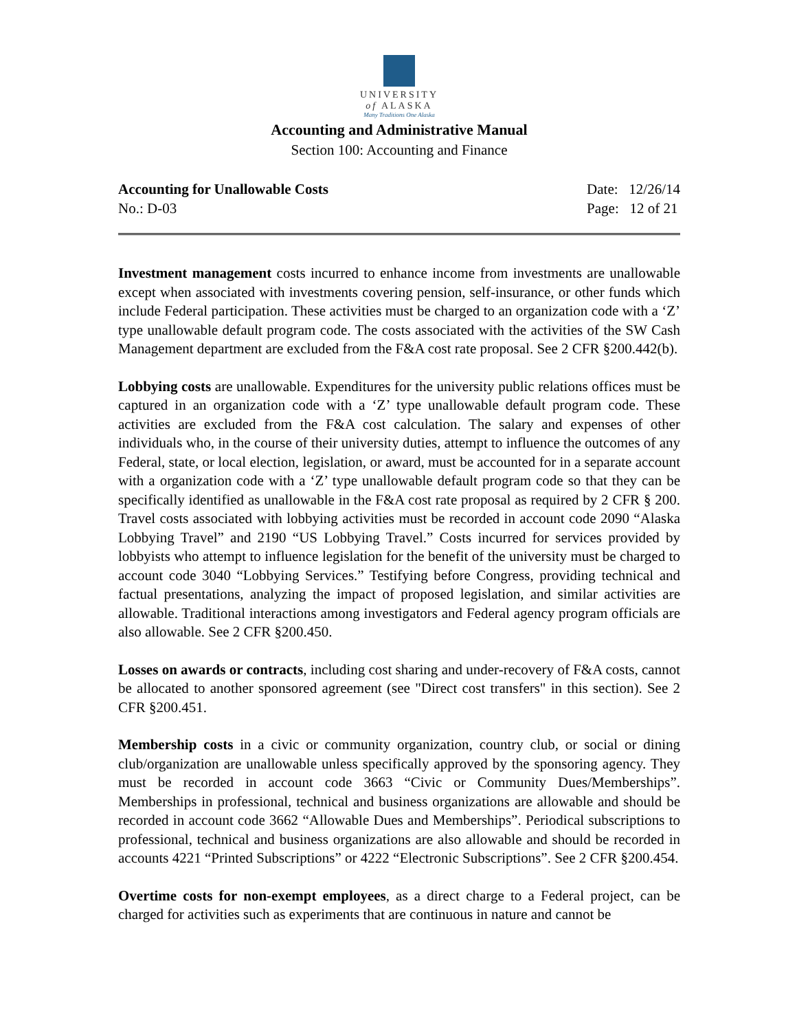UNIVERSITY
of ALASKA
Many Traditions One Alaska
Accounting and Administrative Manual
Section 100: Accounting and Finance
Accounting for Unallowable Costs
No.: D-03
Date: 12/26/14
Page: 12 of 21
Investment management costs incurred to enhance income from investments are unallowable except when associated with investments covering pension, self-insurance, or other funds which include Federal participation. These activities must be charged to an organization code with a ‘Z’ type unallowable default program code. The costs associated with the activities of the SW Cash Management department are excluded from the F&A cost rate proposal. See 2 CFR §200.442(b).
Lobbying costs are unallowable. Expenditures for the university public relations offices must be captured in an organization code with a ‘Z’ type unallowable default program code. These activities are excluded from the F&A cost calculation. The salary and expenses of other individuals who, in the course of their university duties, attempt to influence the outcomes of any Federal, state, or local election, legislation, or award, must be accounted for in a separate account with a organization code with a ‘Z’ type unallowable default program code so that they can be specifically identified as unallowable in the F&A cost rate proposal as required by 2 CFR § 200. Travel costs associated with lobbying activities must be recorded in account code 2090 “Alaska Lobbying Travel” and 2190 “US Lobbying Travel.” Costs incurred for services provided by lobbyists who attempt to influence legislation for the benefit of the university must be charged to account code 3040 “Lobbying Services.” Testifying before Congress, providing technical and factual presentations, analyzing the impact of proposed legislation, and similar activities are allowable. Traditional interactions among investigators and Federal agency program officials are also allowable. See 2 CFR §200.450.
Losses on awards or contracts, including cost sharing and under-recovery of F&A costs, cannot be allocated to another sponsored agreement (see "Direct cost transfers" in this section). See 2 CFR §200.451.
Membership costs in a civic or community organization, country club, or social or dining club/organization are unallowable unless specifically approved by the sponsoring agency. They must be recorded in account code 3663 “Civic or Community Dues/Memberships”. Memberships in professional, technical and business organizations are allowable and should be recorded in account code 3662 “Allowable Dues and Memberships”. Periodical subscriptions to professional, technical and business organizations are also allowable and should be recorded in accounts 4221 “Printed Subscriptions” or 4222 “Electronic Subscriptions”. See 2 CFR §200.454.
Overtime costs for non-exempt employees, as a direct charge to a Federal project, can be charged for activities such as experiments that are continuous in nature and cannot be